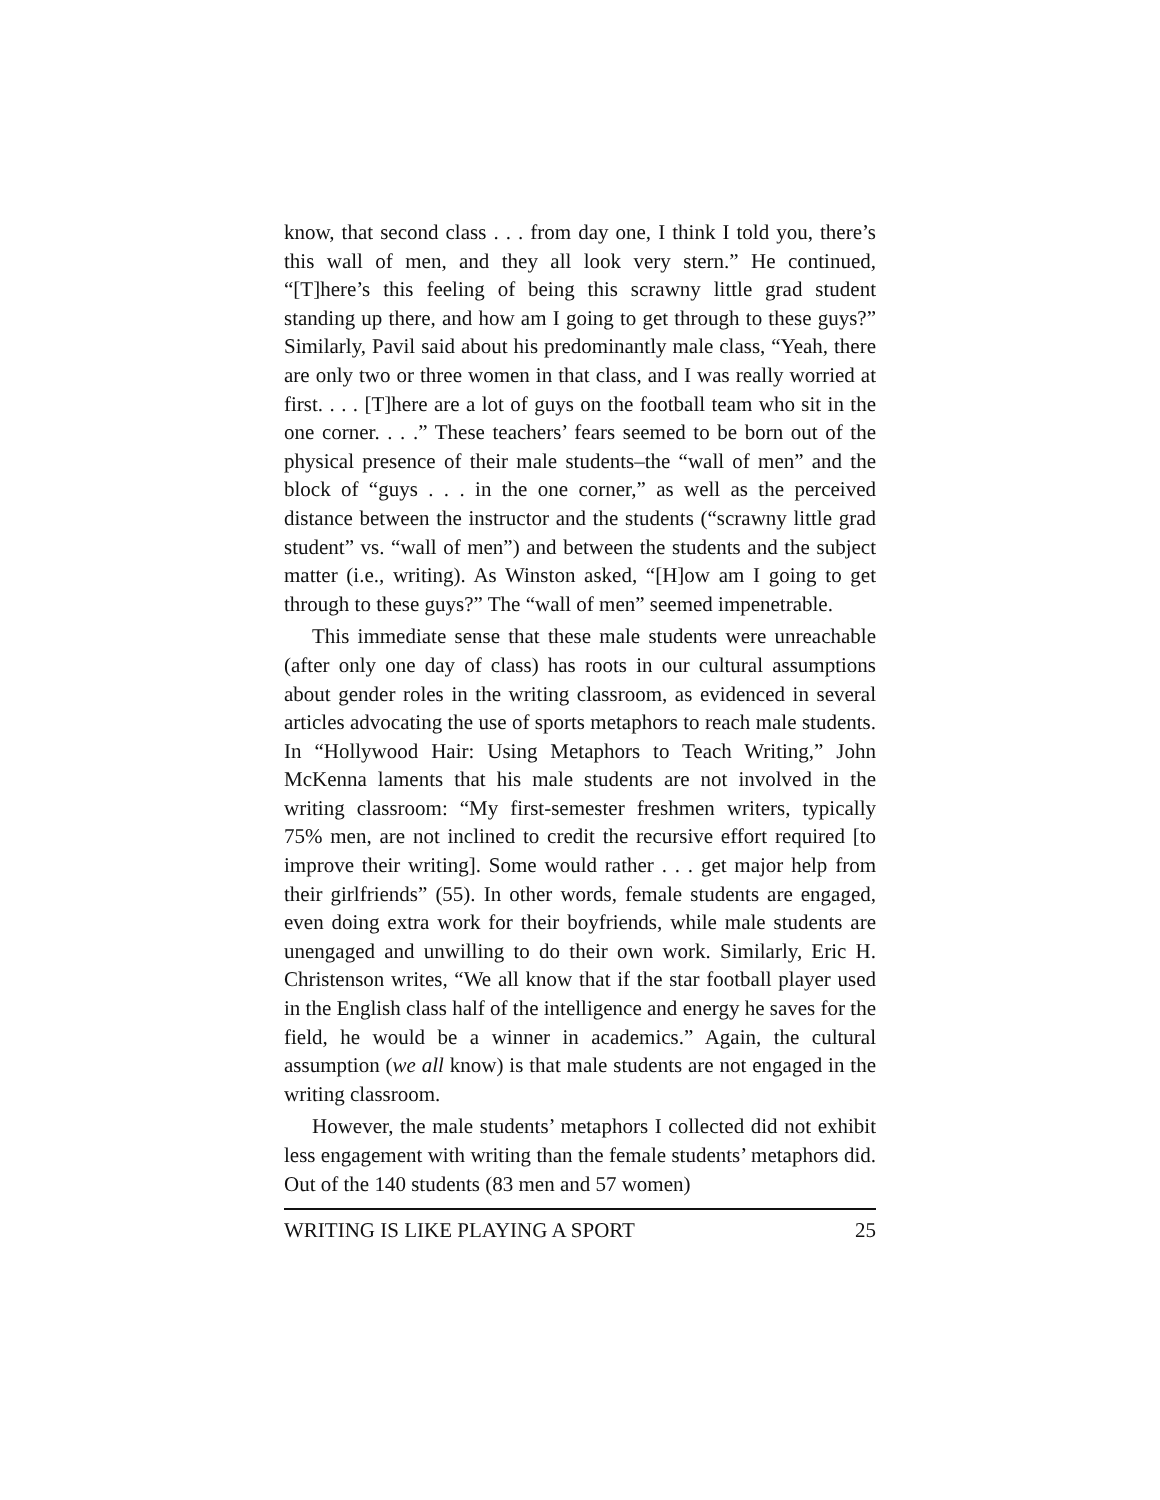know, that second class . . . from day one, I think I told you, there’s this wall of men, and they all look very stern.” He continued, “[T]here’s this feeling of being this scrawny little grad student standing up there, and how am I going to get through to these guys?” Similarly, Pavil said about his predominantly male class, “Yeah, there are only two or three women in that class, and I was really worried at first. . . . [T]here are a lot of guys on the football team who sit in the one corner. . . .” These teachers’ fears seemed to be born out of the physical presence of their male students–the “wall of men” and the block of “guys . . . in the one corner,” as well as the perceived distance between the instructor and the students (“scrawny little grad student” vs. “wall of men”) and between the students and the subject matter (i.e., writing). As Winston asked, “[H]ow am I going to get through to these guys?” The “wall of men” seemed impenetrable.
This immediate sense that these male students were unreachable (after only one day of class) has roots in our cultural assumptions about gender roles in the writing classroom, as evidenced in several articles advocating the use of sports metaphors to reach male students. In “Hollywood Hair: Using Metaphors to Teach Writing,” John McKenna laments that his male students are not involved in the writing classroom: “My first-semester freshmen writers, typically 75% men, are not inclined to credit the recursive effort required [to improve their writing]. Some would rather . . . get major help from their girlfriends” (55). In other words, female students are engaged, even doing extra work for their boyfriends, while male students are unengaged and unwilling to do their own work. Similarly, Eric H. Christenson writes, “We all know that if the star football player used in the English class half of the intelligence and energy he saves for the field, he would be a winner in academics.” Again, the cultural assumption (we all know) is that male students are not engaged in the writing classroom.
However, the male students’ metaphors I collected did not exhibit less engagement with writing than the female students’ metaphors did. Out of the 140 students (83 men and 57 women)
WRITING IS LIKE PLAYING A SPORT 25